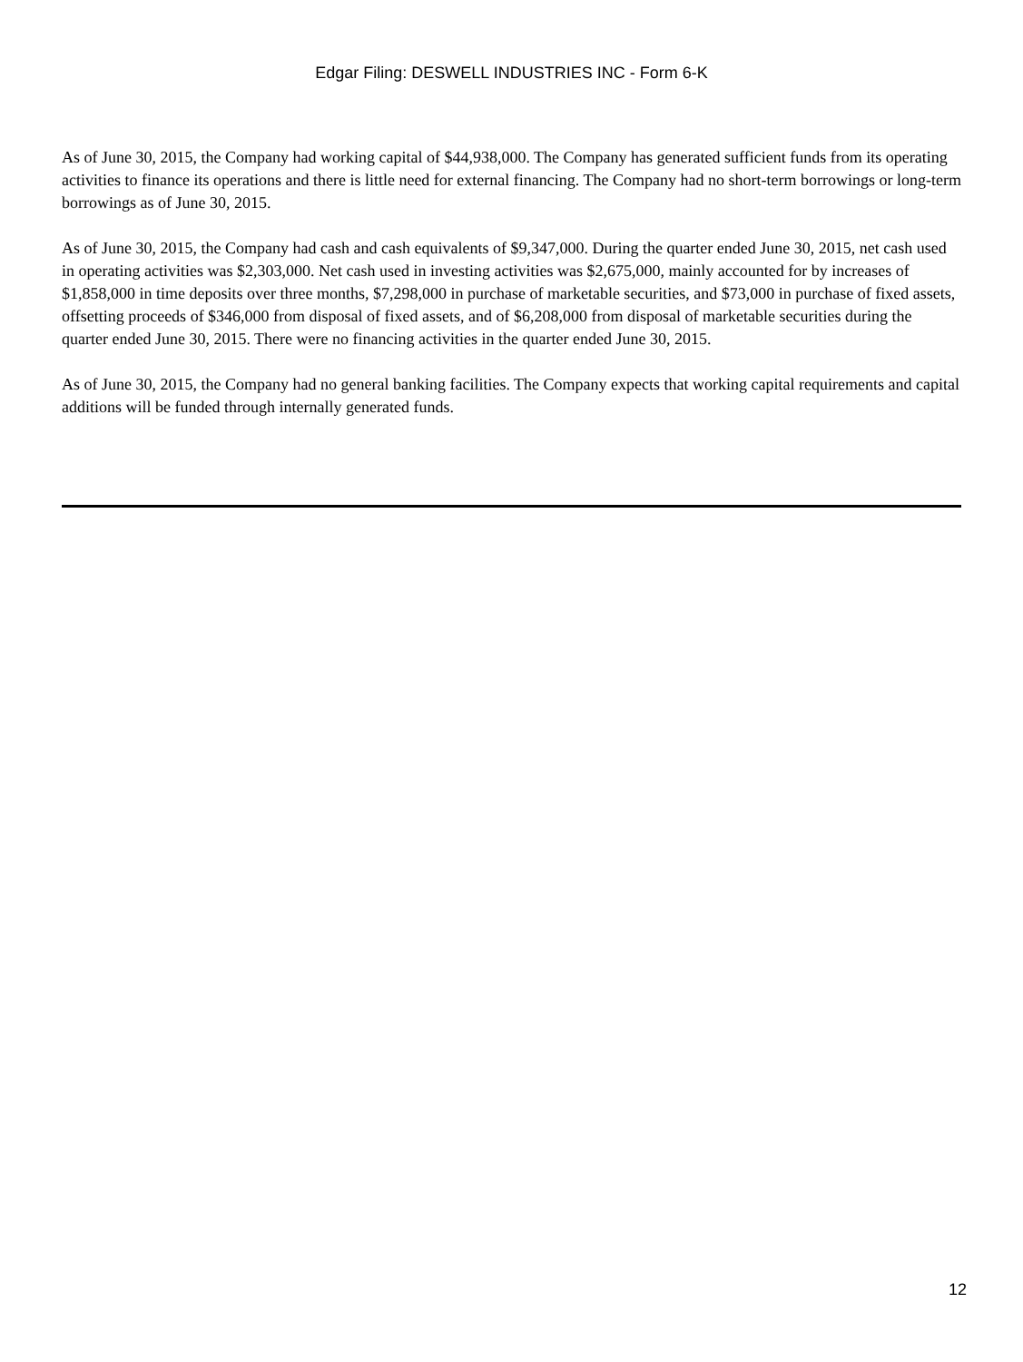Edgar Filing: DESWELL INDUSTRIES INC - Form 6-K
As of June 30, 2015, the Company had working capital of $44,938,000. The Company has generated sufficient funds from its operating activities to finance its operations and there is little need for external financing. The Company had no short-term borrowings or long-term borrowings as of June 30, 2015.
As of June 30, 2015, the Company had cash and cash equivalents of $9,347,000. During the quarter ended June 30, 2015, net cash used in operating activities was $2,303,000. Net cash used in investing activities was $2,675,000, mainly accounted for by increases of $1,858,000 in time deposits over three months, $7,298,000 in purchase of marketable securities, and $73,000 in purchase of fixed assets, offsetting proceeds of $346,000 from disposal of fixed assets, and of $6,208,000 from disposal of marketable securities during the quarter ended June 30, 2015. There were no financing activities in the quarter ended June 30, 2015.
As of June 30, 2015, the Company had no general banking facilities. The Company expects that working capital requirements and capital additions will be funded through internally generated funds.
12